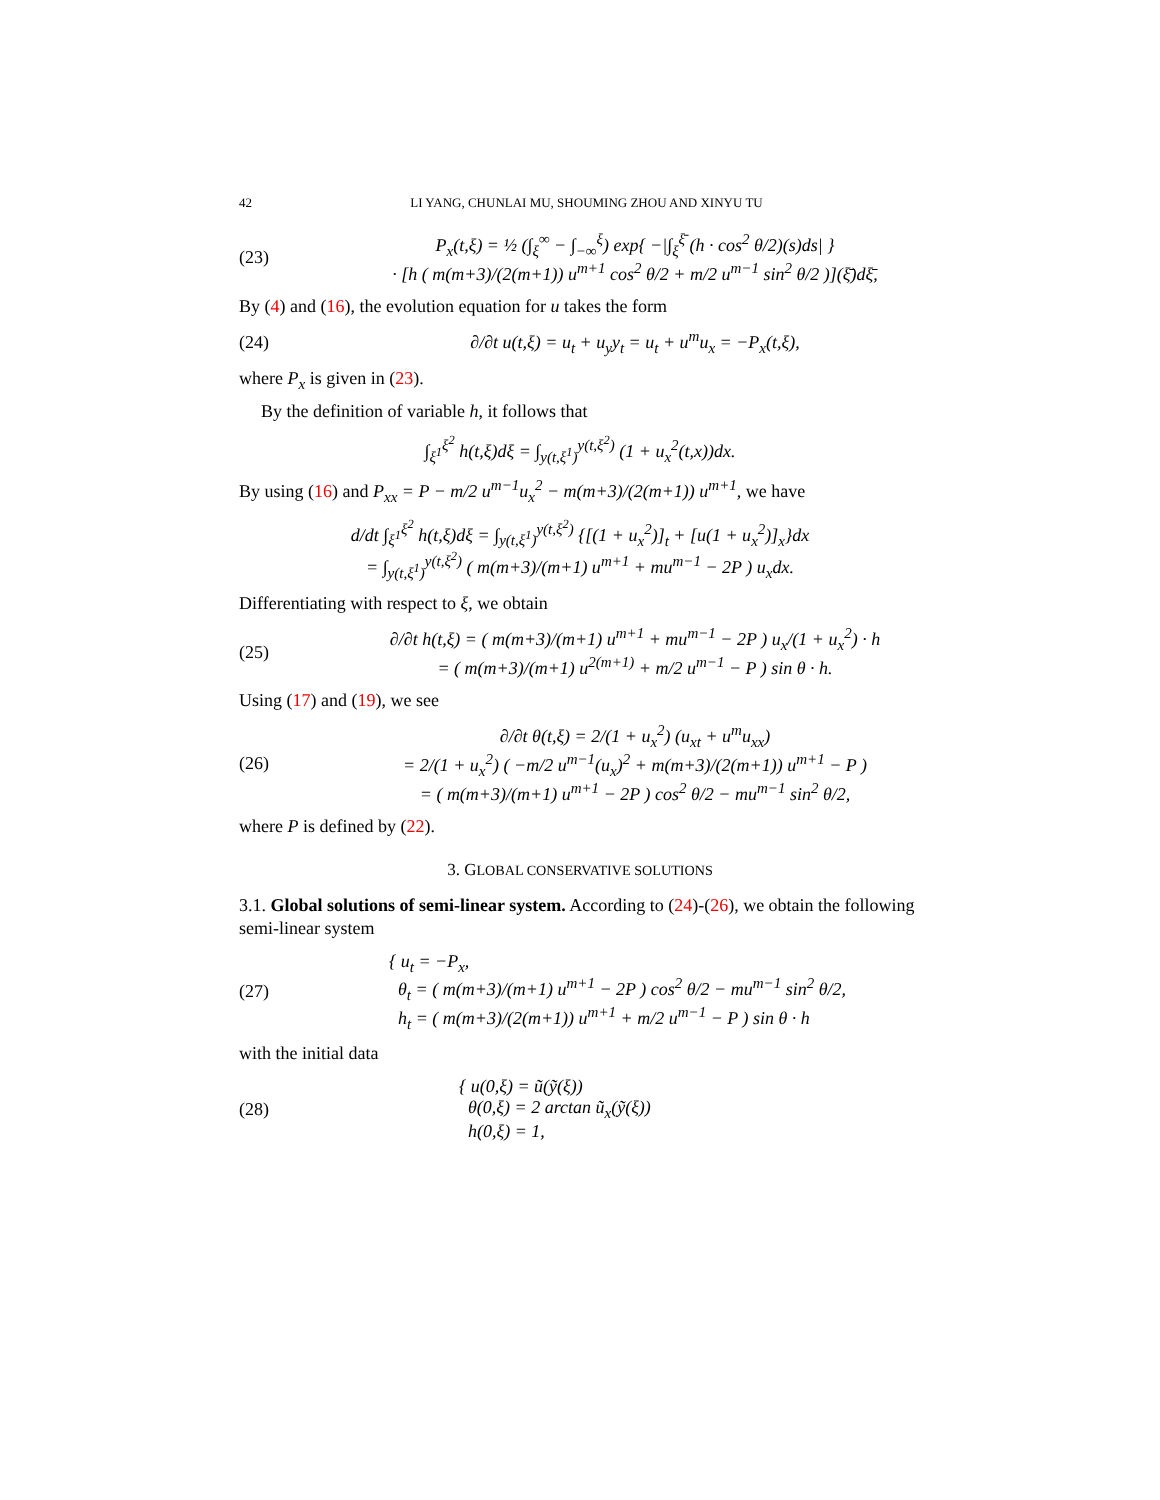42 LI YANG, CHUNLAI MU, SHOUMING ZHOU AND XINYU TU
(23) P<sub>x</sub>(t,ξ) = ½ (∫<sub>ξ</sub><sup>∞</sup> − ∫<sub>−∞</sub><sup>ξ</sup>) exp{ −|∫<sub>ξ</sub><sup>ξ̄</sup> (h · cos<sup>2</sup> θ/2)(s)ds| }
· [h ( m(m+3)/(2(m+1)) u<sup>m+1</sup> cos<sup>2</sup> θ/2 + m/2 u<sup>m−1</sup> sin<sup>2</sup> θ/2 )](ξ̄)dξ̄,
By (4) and (16), the evolution equation for u takes the form
(24) ∂/∂t u(t,ξ) = u<sub>t</sub> + u<sub>y</sub>y<sub>t</sub> = u<sub>t</sub> + u<sup>m</sup>u<sub>x</sub> = −P<sub>x</sub>(t,ξ),
where P<sub>x</sub> is given in (23).
By the definition of variable h, it follows that
∫<sub>ξ<sup>1</sup></sub><sup>ξ<sup>2</sup></sup> h(t,ξ)dξ = ∫<sub>y(t,ξ<sup>1</sup>)</sub><sup>y(t,ξ<sup>2</sup>)</sup> (1 + u<sub>x</sub><sup>2</sup>(t,x))dx.
By using (16) and P<sub>xx</sub> = P − m/2 u<sup>m−1</sup>u<sub>x</sub><sup>2</sup> − m(m+3)/(2(m+1)) u<sup>m+1</sup>, we have
d/dt ∫<sub>ξ<sup>1</sup></sub><sup>ξ<sup>2</sup></sup> h(t,ξ)dξ = ∫<sub>y(t,ξ<sup>1</sup>)</sub><sup>y(t,ξ<sup>2</sup>)</sup> {[(1 + u<sub>x</sub><sup>2</sup>)]<sub>t</sub> + [u(1 + u<sub>x</sub><sup>2</sup>)]<sub>x</sub>}dx
= ∫<sub>y(t,ξ<sup>1</sup>)</sub><sup>y(t,ξ<sup>2</sup>)</sup> ( m(m+3)/(m+1) u<sup>m+1</sup> + mu<sup>m−1</sup> − 2P ) u<sub>x</sub>dx.
Differentiating with respect to ξ, we obtain
(25) ∂/∂t h(t,ξ) = ( m(m+3)/(m+1) u<sup>m+1</sup> + mu<sup>m−1</sup> − 2P ) u<sub>x</sub>/(1 + u<sub>x</sub><sup>2</sup>) · h
= ( m(m+3)/(m+1) u<sup>2(m+1)</sup> + m/2 u<sup>m−1</sup> − P ) sin θ · h.
Using (17) and (19), we see
(26) ∂/∂t θ(t,ξ) = 2/(1 + u<sub>x</sub><sup>2</sup>) (u<sub>xt</sub> + u<sup>m</sup>u<sub>xx</sub>)
= 2/(1 + u<sub>x</sub><sup>2</sup>) ( −m/2 u<sup>m−1</sup>(u<sub>x</sub>)<sup>2</sup> + m(m+3)/(2(m+1)) u<sup>m+1</sup> − P )
= ( m(m+3)/(m+1) u<sup>m+1</sup> − 2P ) cos<sup>2</sup> θ/2 − mu<sup>m−1</sup> sin<sup>2</sup> θ/2,
where P is defined by (22).
3. GLOBAL CONSERVATIVE SOLUTIONS
3.1. Global solutions of semi-linear system. According to (24)-(26), we obtain the following semi-linear system
(27) { u<sub>t</sub> = −P<sub>x</sub>,
θ<sub>t</sub> = ( m(m+3)/(m+1) u<sup>m+1</sup> − 2P ) cos<sup>2</sup> θ/2 − mu<sup>m−1</sup> sin<sup>2</sup> θ/2,
h<sub>t</sub> = ( m(m+3)/(2(m+1)) u<sup>m+1</sup> + m/2 u<sup>m−1</sup> − P ) sin θ · h
with the initial data
(28) { u(0,ξ) = ũ(ỹ(ξ))
θ(0,ξ) = 2 arctan ũ<sub>x</sub>(ỹ(ξ))
h(0,ξ) = 1,